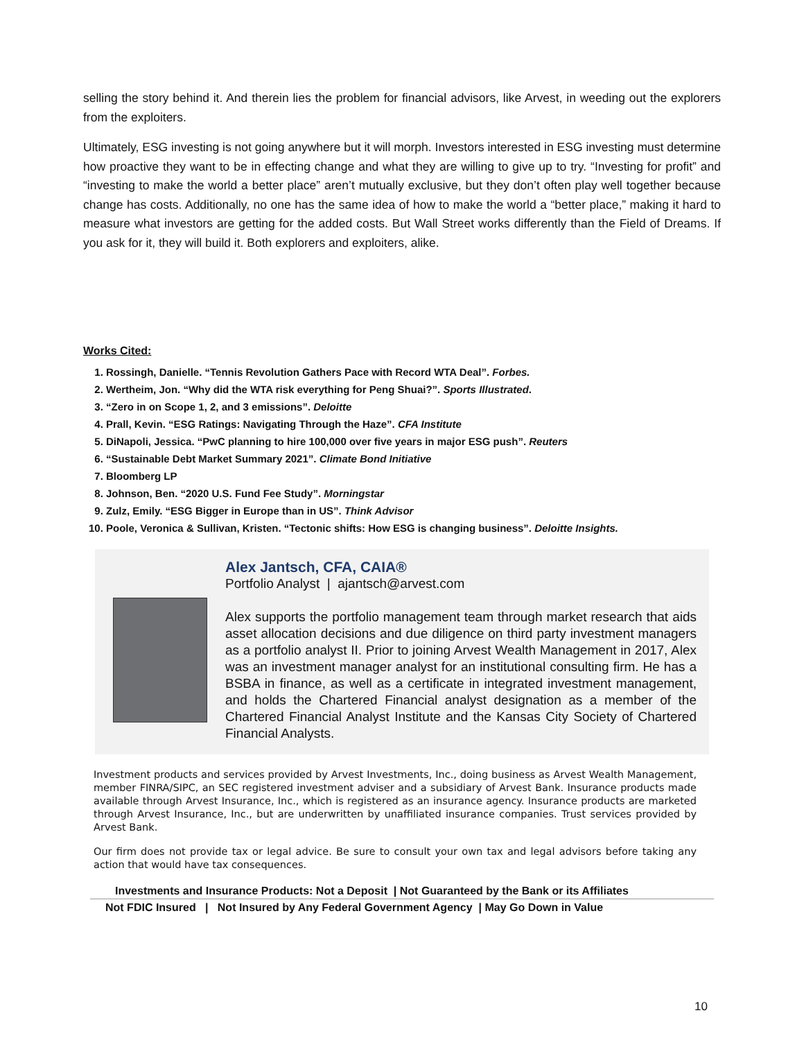selling the story behind it. And therein lies the problem for financial advisors, like Arvest, in weeding out the explorers from the exploiters.
Ultimately, ESG investing is not going anywhere but it will morph. Investors interested in ESG investing must determine how proactive they want to be in effecting change and what they are willing to give up to try. “Investing for profit” and “investing to make the world a better place” aren’t mutually exclusive, but they don’t often play well together because change has costs. Additionally, no one has the same idea of how to make the world a “better place,” making it hard to measure what investors are getting for the added costs. But Wall Street works differently than the Field of Dreams. If you ask for it, they will build it. Both explorers and exploiters, alike.
Works Cited:
1. Rossingh, Danielle. “Tennis Revolution Gathers Pace with Record WTA Deal”. Forbes.
2. Wertheim, Jon. “Why did the WTA risk everything for Peng Shuai?”. Sports Illustrated.
3. “Zero in on Scope 1, 2, and 3 emissions”. Deloitte
4. Prall, Kevin. “ESG Ratings: Navigating Through the Haze”. CFA Institute
5. DiNapoli, Jessica. “PwC planning to hire 100,000 over five years in major ESG push”. Reuters
6. “Sustainable Debt Market Summary 2021”. Climate Bond Initiative
7. Bloomberg LP
8. Johnson, Ben. “2020 U.S. Fund Fee Study”. Morningstar
9. Zulz, Emily. “ESG Bigger in Europe than in US”. Think Advisor
10. Poole, Veronica & Sullivan, Kristen. “Tectonic shifts: How ESG is changing business”. Deloitte Insights.
Alex Jantsch, CFA, CAIA®
Portfolio Analyst | ajantsch@arvest.com
Alex supports the portfolio management team through market research that aids asset allocation decisions and due diligence on third party investment managers as a portfolio analyst II. Prior to joining Arvest Wealth Management in 2017, Alex was an investment manager analyst for an institutional consulting firm. He has a BSBA in finance, as well as a certificate in integrated investment management, and holds the Chartered Financial analyst designation as a member of the Chartered Financial Analyst Institute and the Kansas City Society of Chartered Financial Analysts.
Investment products and services provided by Arvest Investments, Inc., doing business as Arvest Wealth Management, member FINRA/SIPC, an SEC registered investment adviser and a subsidiary of Arvest Bank. Insurance products made available through Arvest Insurance, Inc., which is registered as an insurance agency. Insurance products are marketed through Arvest Insurance, Inc., but are underwritten by unaffiliated insurance companies. Trust services provided by Arvest Bank.
Our firm does not provide tax or legal advice. Be sure to consult your own tax and legal advisors before taking any action that would have tax consequences.
Investments and Insurance Products: Not a Deposit | Not Guaranteed by the Bank or its Affiliates
Not FDIC Insured | Not Insured by Any Federal Government Agency | May Go Down in Value
10